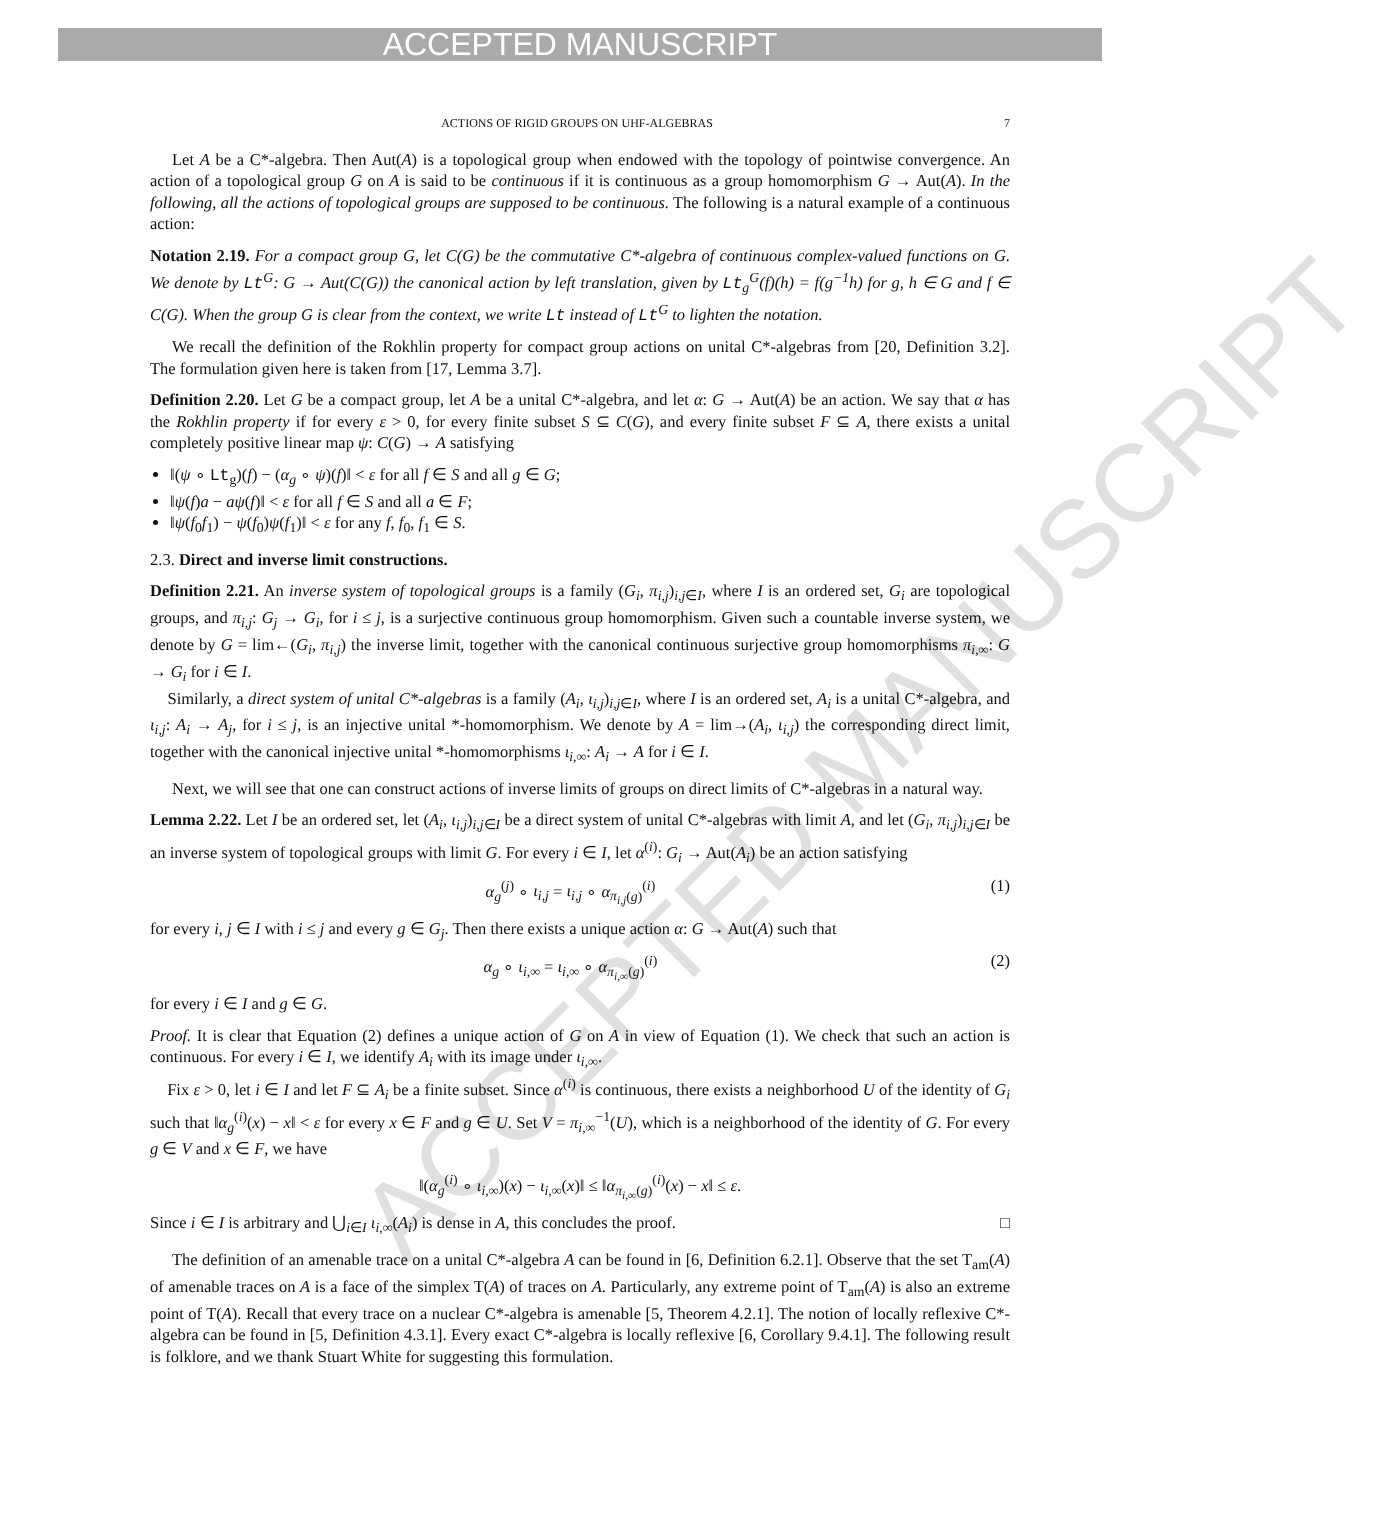ACCEPTED MANUSCRIPT
ACCEPTED MANUSCRIPT
ACTIONS OF RIGID GROUPS ON UHF-ALGEBRAS 7
Let A be a C*-algebra. Then Aut(A) is a topological group when endowed with the topology of pointwise convergence. An action of a topological group G on A is said to be continuous if it is continuous as a group homomorphism G → Aut(A). In the following, all the actions of topological groups are supposed to be continuous. The following is a natural example of a continuous action:
Notation 2.19. For a compact group G, let C(G) be the commutative C*-algebra of continuous complex-valued functions on G. We denote by Lt<sup>G</sup>: G → Aut(C(G)) the canonical action by left translation, given by Lt<sub>g</sub><sup>G</sup>(f)(h) = f(g<sup>−1</sup>h) for g, h ∈ G and f ∈ C(G). When the group G is clear from the context, we write Lt instead of Lt<sup>G</sup> to lighten the notation.
We recall the definition of the Rokhlin property for compact group actions on unital C*-algebras from [20, Definition 3.2]. The formulation given here is taken from [17, Lemma 3.7].
Definition 2.20. Let G be a compact group, let A be a unital C*-algebra, and let α: G → Aut(A) be an action. We say that α has the Rokhlin property if for every ε > 0, for every finite subset S ⊆ C(G), and every finite subset F ⊆ A, there exists a unital completely positive linear map ψ: C(G) → A satisfying
‖(ψ ∘ Lt<sub>g</sub>)(f) − (α<sub>g</sub> ∘ ψ)(f)‖ < ε for all f ∈ S and all g ∈ G;
‖ψ(f)a − aψ(f)‖ < ε for all f ∈ S and all a ∈ F;
‖ψ(f<sub>0</sub>f<sub>1</sub>) − ψ(f<sub>0</sub>)ψ(f<sub>1</sub>)‖ < ε for any f, f<sub>0</sub>, f<sub>1</sub> ∈ S.
2.3. Direct and inverse limit constructions.
Definition 2.21. An inverse system of topological groups is a family (G<sub>i</sub>, π<sub>i,j</sub>)<sub>i,j∈I</sub>, where I is an ordered set, G<sub>i</sub> are topological groups, and π<sub>i,j</sub>: G<sub>j</sub> → G<sub>i</sub>, for i ≤ j, is a surjective continuous group homomorphism. Given such a countable inverse system, we denote by G = lim←(G<sub>i</sub>, π<sub>i,j</sub>) the inverse limit, together with the canonical continuous surjective group homomorphisms π<sub>i,∞</sub>: G → G<sub>i</sub> for i ∈ I.
Similarly, a direct system of unital C*-algebras is a family (A<sub>i</sub>, ι<sub>i,j</sub>)<sub>i,j∈I</sub>, where I is an ordered set, A<sub>i</sub> is a unital C*-algebra, and ι<sub>i,j</sub>: A<sub>i</sub> → A<sub>j</sub>, for i ≤ j, is an injective unital *-homomorphism. We denote by A = lim→(A<sub>i</sub>, ι<sub>i,j</sub>) the corresponding direct limit, together with the canonical injective unital *-homomorphisms ι<sub>i,∞</sub>: A<sub>i</sub> → A for i ∈ I.
Next, we will see that one can construct actions of inverse limits of groups on direct limits of C*-algebras in a natural way.
Lemma 2.22. Let I be an ordered set, let (A<sub>i</sub>, ι<sub>i,j</sub>)<sub>i,j∈I</sub> be a direct system of unital C*-algebras with limit A, and let (G<sub>i</sub>, π<sub>i,j</sub>)<sub>i,j∈I</sub> be an inverse system of topological groups with limit G. For every i ∈ I, let α<sup>(i)</sup>: G<sub>i</sub> → Aut(A<sub>i</sub>) be an action satisfying
α<sub>g</sub><sup>(j)</sup> ∘ ι<sub>i,j</sub> = ι<sub>i,j</sub> ∘ α<sub>π<sub>i,j</sub>(g)</sub><sup>(i)</sup> (1)
for every i, j ∈ I with i ≤ j and every g ∈ G<sub>j</sub>. Then there exists a unique action α: G → Aut(A) such that
α<sub>g</sub> ∘ ι<sub>i,∞</sub> = ι<sub>i,∞</sub> ∘ α<sub>π<sub>i,∞</sub>(g)</sub><sup>(i)</sup> (2)
for every i ∈ I and g ∈ G.
Proof. It is clear that Equation (2) defines a unique action of G on A in view of Equation (1). We check that such an action is continuous. For every i ∈ I, we identify A<sub>i</sub> with its image under ι<sub>i,∞</sub>.
Fix ε > 0, let i ∈ I and let F ⊆ A<sub>i</sub> be a finite subset. Since α<sup>(i)</sup> is continuous, there exists a neighborhood U of the identity of G<sub>i</sub> such that ‖α<sub>g</sub><sup>(i)</sup>(x) − x‖ < ε for every x ∈ F and g ∈ U. Set V = π<sub>i,∞</sub><sup>−1</sup>(U), which is a neighborhood of the identity of G. For every g ∈ V and x ∈ F, we have
‖(α<sub>g</sub><sup>(i)</sup> ∘ ι<sub>i,∞</sub>)(x) − ι<sub>i,∞</sub>(x)‖ ≤ ‖α<sub>π<sub>i,∞</sub>(g)</sub><sup>(i)</sup>(x) − x‖ ≤ ε.
Since i ∈ I is arbitrary and ⋃<sub>i∈I</sub> ι<sub>i,∞</sub>(A<sub>i</sub>) is dense in A, this concludes the proof. □
The definition of an amenable trace on a unital C*-algebra A can be found in [6, Definition 6.2.1]. Observe that the set T<sub>am</sub>(A) of amenable traces on A is a face of the simplex T(A) of traces on A. Particularly, any extreme point of T<sub>am</sub>(A) is also an extreme point of T(A). Recall that every trace on a nuclear C*-algebra is amenable [5, Theorem 4.2.1]. The notion of locally reflexive C*-algebra can be found in [5, Definition 4.3.1]. Every exact C*-algebra is locally reflexive [6, Corollary 9.4.1]. The following result is folklore, and we thank Stuart White for suggesting this formulation.